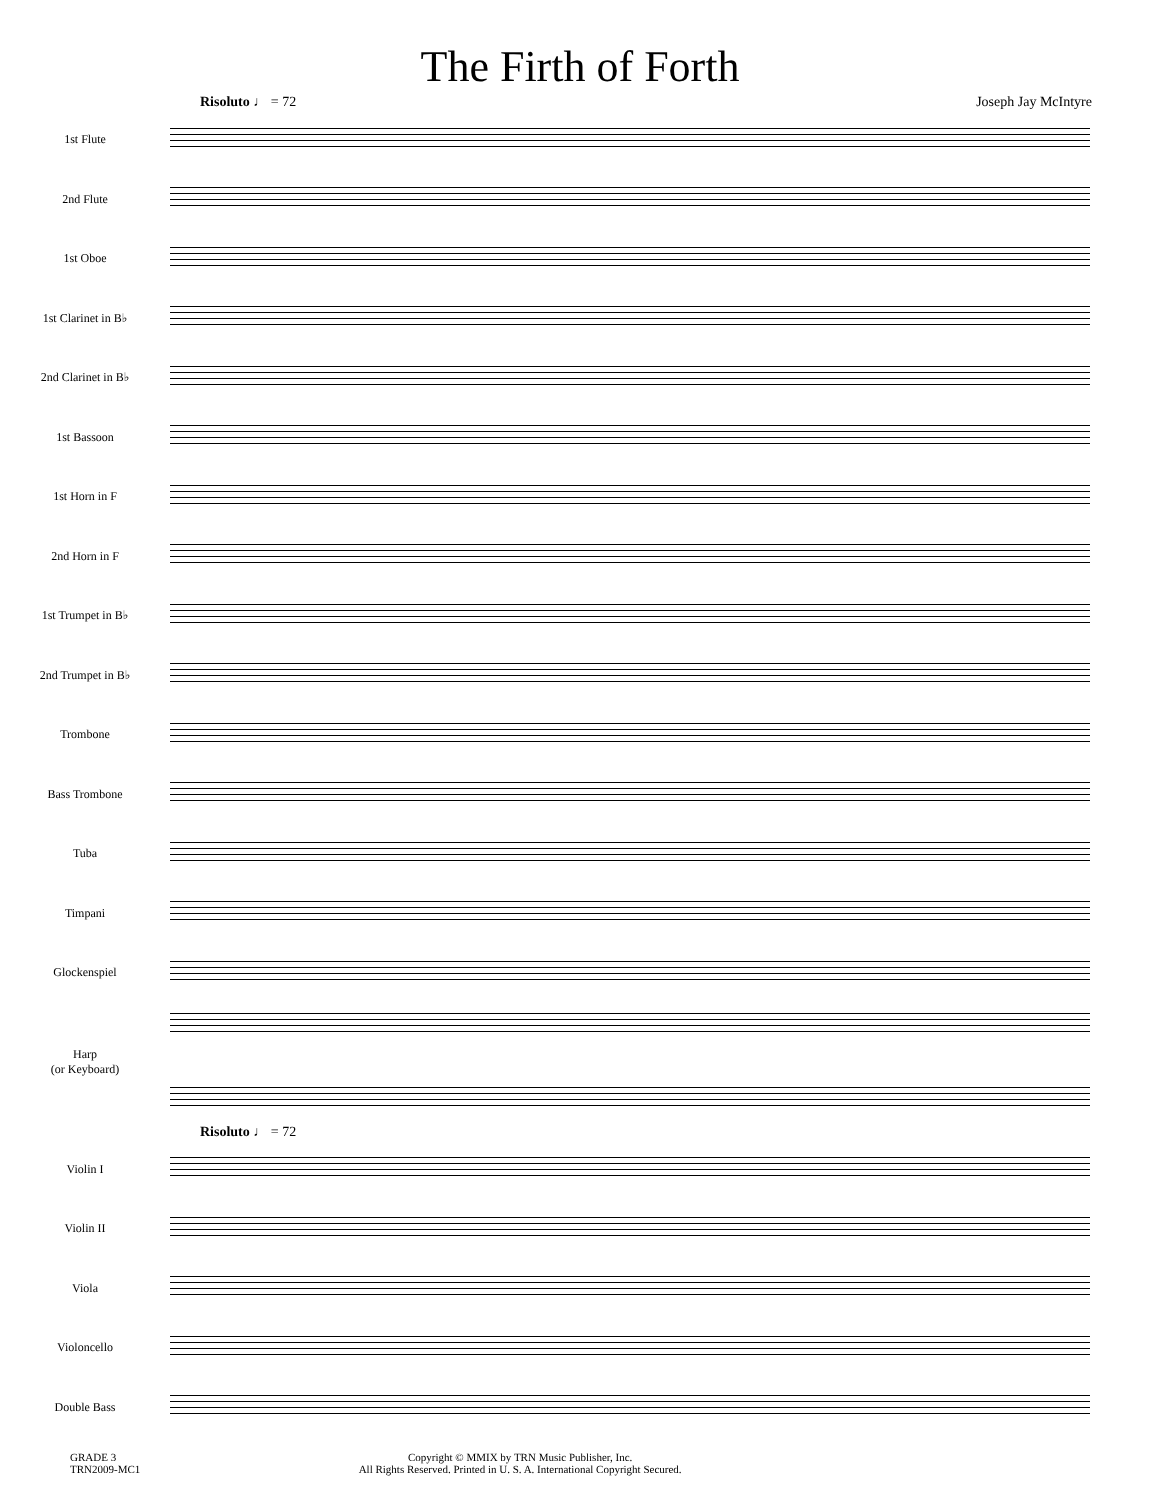The Firth of Forth
Risoluto ♩ = 72 Joseph Jay McIntyre
1st Flute
2nd Flute
1st Oboe
1st Clarinet in B♭
2nd Clarinet in B♭
1st Bassoon
1st Horn in F
2nd Horn in F
1st Trumpet in B♭
2nd Trumpet in B♭
Trombone
Bass Trombone
Tuba
Timpani
Glockenspiel
Harp
(or Keyboard)
Risoluto ♩ = 72
Violin I
Violin II
Viola
Violoncello
Double Bass
GRADE 3
TRN2009-MC1
Copyright © MMIX by TRN Music Publisher, Inc.
All Rights Reserved. Printed in U. S. A. International Copyright Secured.